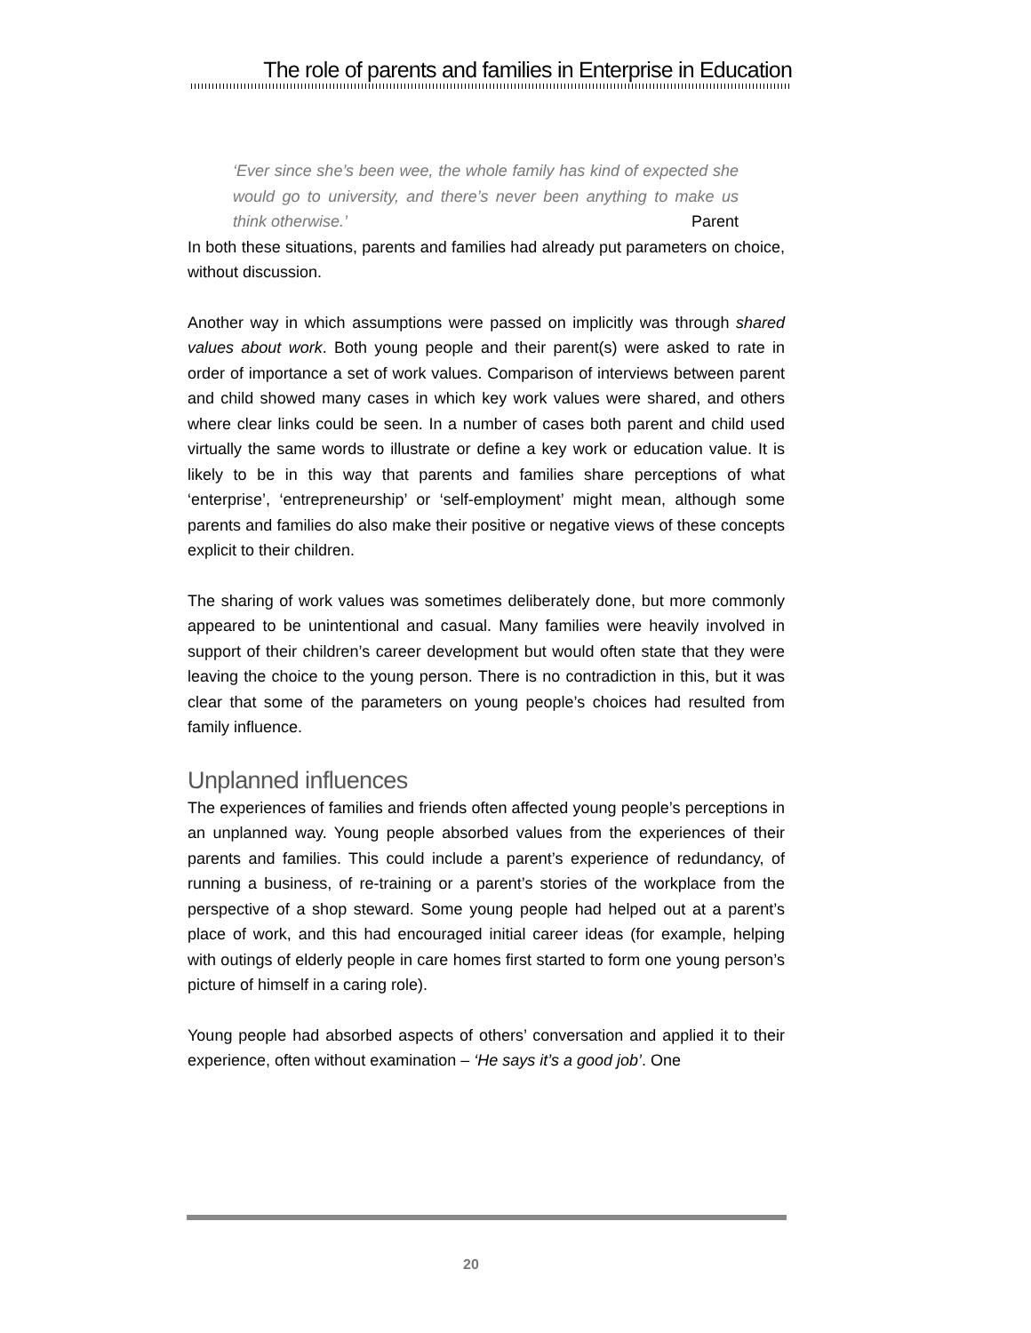The role of parents and families in Enterprise in Education
‘Ever since she’s been wee, the whole family has kind of expected she would go to university, and there’s never been anything to make us think otherwise.’ Parent
In both these situations, parents and families had already put parameters on choice, without discussion.
Another way in which assumptions were passed on implicitly was through shared values about work. Both young people and their parent(s) were asked to rate in order of importance a set of work values. Comparison of interviews between parent and child showed many cases in which key work values were shared, and others where clear links could be seen. In a number of cases both parent and child used virtually the same words to illustrate or define a key work or education value. It is likely to be in this way that parents and families share perceptions of what ‘enterprise’, ‘entrepreneurship’ or ‘self-employment’ might mean, although some parents and families do also make their positive or negative views of these concepts explicit to their children.
The sharing of work values was sometimes deliberately done, but more commonly appeared to be unintentional and casual. Many families were heavily involved in support of their children’s career development but would often state that they were leaving the choice to the young person. There is no contradiction in this, but it was clear that some of the parameters on young people’s choices had resulted from family influence.
Unplanned influences
The experiences of families and friends often affected young people’s perceptions in an unplanned way. Young people absorbed values from the experiences of their parents and families. This could include a parent’s experience of redundancy, of running a business, of re-training or a parent’s stories of the workplace from the perspective of a shop steward. Some young people had helped out at a parent’s place of work, and this had encouraged initial career ideas (for example, helping with outings of elderly people in care homes first started to form one young person’s picture of himself in a caring role).
Young people had absorbed aspects of others’ conversation and applied it to their experience, often without examination – ‘He says it’s a good job’. One
20